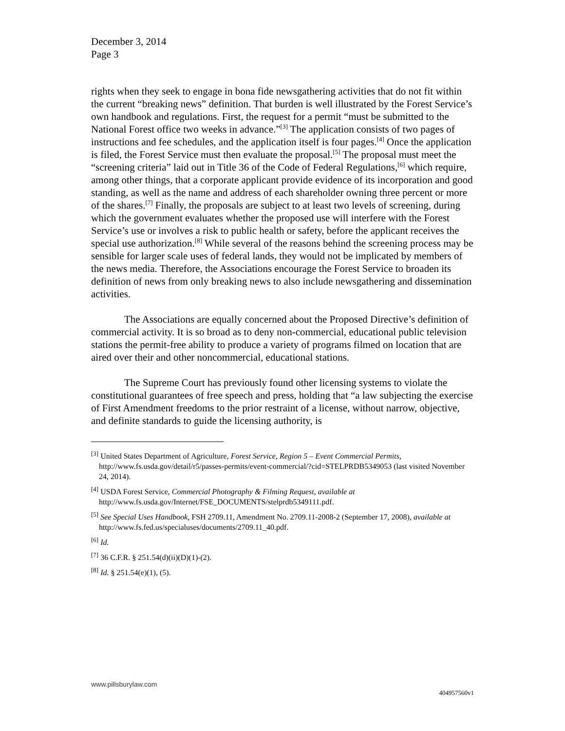December 3, 2014
Page 3
rights when they seek to engage in bona fide newsgathering activities that do not fit within the current “breaking news” definition. That burden is well illustrated by the Forest Service’s own handbook and regulations. First, the request for a permit “must be submitted to the National Forest office two weeks in advance.”<sup>[3]</sup> The application consists of two pages of instructions and fee schedules, and the application itself is four pages.<sup>[4]</sup> Once the application is filed, the Forest Service must then evaluate the proposal.<sup>[5]</sup> The proposal must meet the “screening criteria” laid out in Title 36 of the Code of Federal Regulations,<sup>[6]</sup> which require, among other things, that a corporate applicant provide evidence of its incorporation and good standing, as well as the name and address of each shareholder owning three percent or more of the shares.<sup>[7]</sup> Finally, the proposals are subject to at least two levels of screening, during which the government evaluates whether the proposed use will interfere with the Forest Service’s use or involves a risk to public health or safety, before the applicant receives the special use authorization.<sup>[8]</sup> While several of the reasons behind the screening process may be sensible for larger scale uses of federal lands, they would not be implicated by members of the news media. Therefore, the Associations encourage the Forest Service to broaden its definition of news from only breaking news to also include newsgathering and dissemination activities.
The Associations are equally concerned about the Proposed Directive’s definition of commercial activity. It is so broad as to deny non-commercial, educational public television stations the permit-free ability to produce a variety of programs filmed on location that are aired over their and other noncommercial, educational stations.
The Supreme Court has previously found other licensing systems to violate the constitutional guarantees of free speech and press, holding that “a law subjecting the exercise of First Amendment freedoms to the prior restraint of a license, without narrow, objective, and definite standards to guide the licensing authority, is
<sup>[3]</sup> United States Department of Agriculture, Forest Service, Region 5 – Event Commercial Permits, http://www.fs.usda.gov/detail/r5/passes-permits/event-commercial/?cid=STELPRDB5349053 (last visited November 24, 2014).
<sup>[4]</sup> USDA Forest Service, Commercial Photography & Filming Request, available at http://www.fs.usda.gov/Internet/FSE_DOCUMENTS/stelprdb5349111.pdf.
<sup>[5]</sup> See Special Uses Handbook, FSH 2709.11, Amendment No. 2709.11-2008-2 (September 17, 2008), available at http://www.fs.fed.us/specialuses/documents/2709.11_40.pdf.
<sup>[6]</sup> Id.
<sup>[7]</sup> 36 C.F.R. § 251.54(d)(ii)(D)(1)-(2).
<sup>[8]</sup> Id. § 251.54(e)(1), (5).
www.pillsburylaw.com
404957560v1